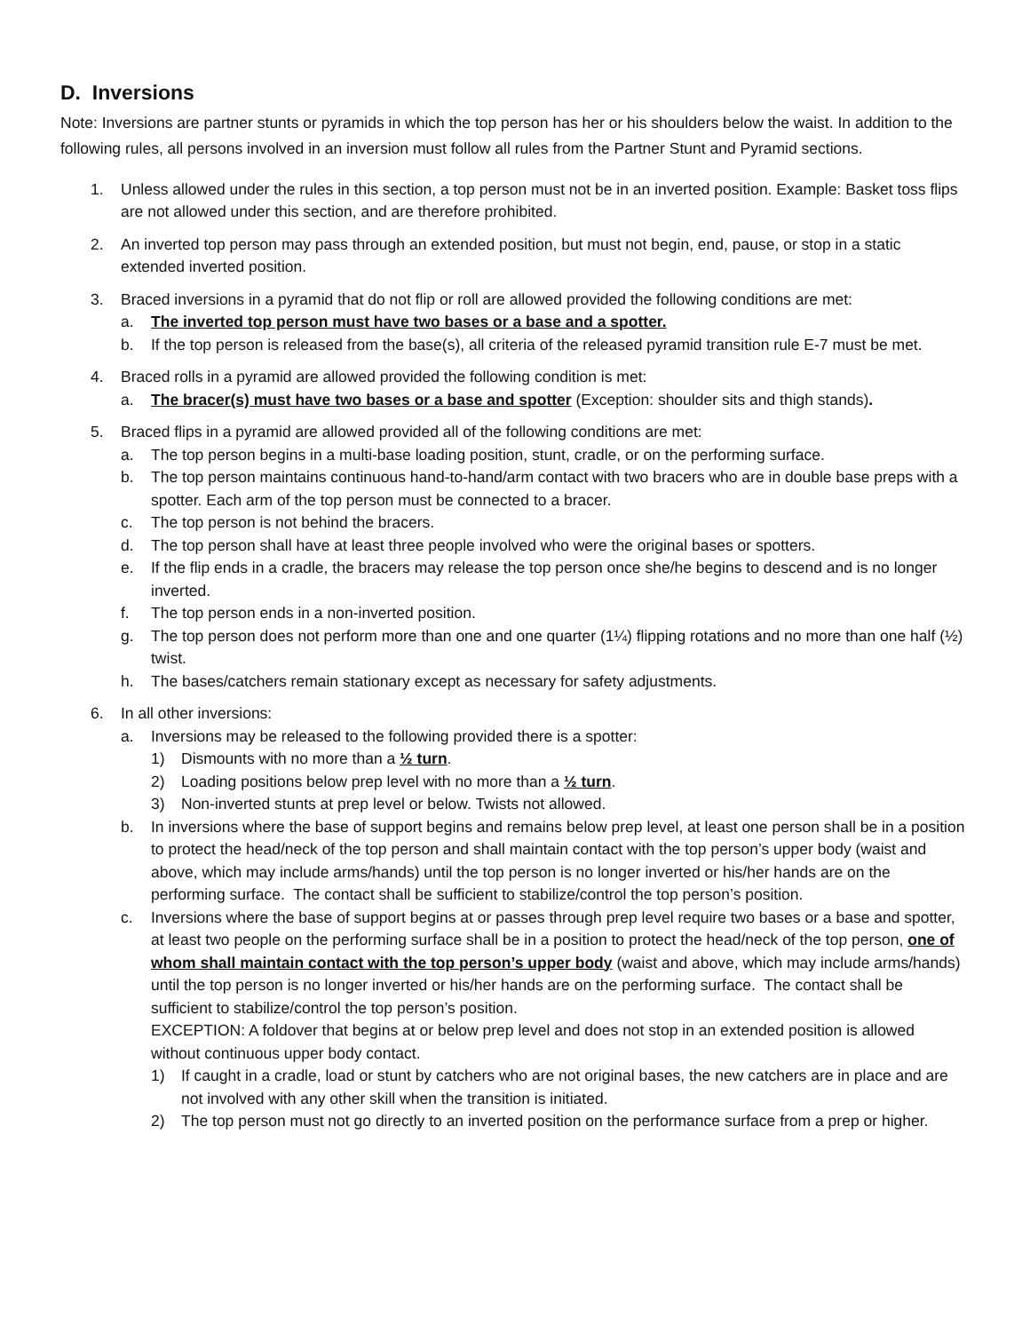D. Inversions
Note: Inversions are partner stunts or pyramids in which the top person has her or his shoulders below the waist. In addition to the following rules, all persons involved in an inversion must follow all rules from the Partner Stunt and Pyramid sections.
1. Unless allowed under the rules in this section, a top person must not be in an inverted position. Example: Basket toss flips are not allowed under this section, and are therefore prohibited.
2. An inverted top person may pass through an extended position, but must not begin, end, pause, or stop in a static extended inverted position.
3. Braced inversions in a pyramid that do not flip or roll are allowed provided the following conditions are met:
a. The inverted top person must have two bases or a base and a spotter.
b. If the top person is released from the base(s), all criteria of the released pyramid transition rule E-7 must be met.
4. Braced rolls in a pyramid are allowed provided the following condition is met:
a. The bracer(s) must have two bases or a base and spotter (Exception: shoulder sits and thigh stands).
5. Braced flips in a pyramid are allowed provided all of the following conditions are met:
a. The top person begins in a multi-base loading position, stunt, cradle, or on the performing surface.
b. The top person maintains continuous hand-to-hand/arm contact with two bracers who are in double base preps with a spotter. Each arm of the top person must be connected to a bracer.
c. The top person is not behind the bracers.
d. The top person shall have at least three people involved who were the original bases or spotters.
e. If the flip ends in a cradle, the bracers may release the top person once she/he begins to descend and is no longer inverted.
f. The top person ends in a non-inverted position.
g. The top person does not perform more than one and one quarter (1¼) flipping rotations and no more than one half (½) twist.
h. The bases/catchers remain stationary except as necessary for safety adjustments.
6. In all other inversions:
a. Inversions may be released to the following provided there is a spotter:
1) Dismounts with no more than a ½ turn.
2) Loading positions below prep level with no more than a ½ turn.
3) Non-inverted stunts at prep level or below. Twists not allowed.
b. In inversions where the base of support begins and remains below prep level, at least one person shall be in a position to protect the head/neck of the top person and shall maintain contact with the top person’s upper body (waist and above, which may include arms/hands) until the top person is no longer inverted or his/her hands are on the performing surface. The contact shall be sufficient to stabilize/control the top person’s position.
c. Inversions where the base of support begins at or passes through prep level require two bases or a base and spotter, at least two people on the performing surface shall be in a position to protect the head/neck of the top person, one of whom shall maintain contact with the top person’s upper body (waist and above, which may include arms/hands) until the top person is no longer inverted or his/her hands are on the performing surface. The contact shall be sufficient to stabilize/control the top person’s position.
EXCEPTION: A foldover that begins at or below prep level and does not stop in an extended position is allowed without continuous upper body contact.
1) If caught in a cradle, load or stunt by catchers who are not original bases, the new catchers are in place and are not involved with any other skill when the transition is initiated.
2) The top person must not go directly to an inverted position on the performance surface from a prep or higher.